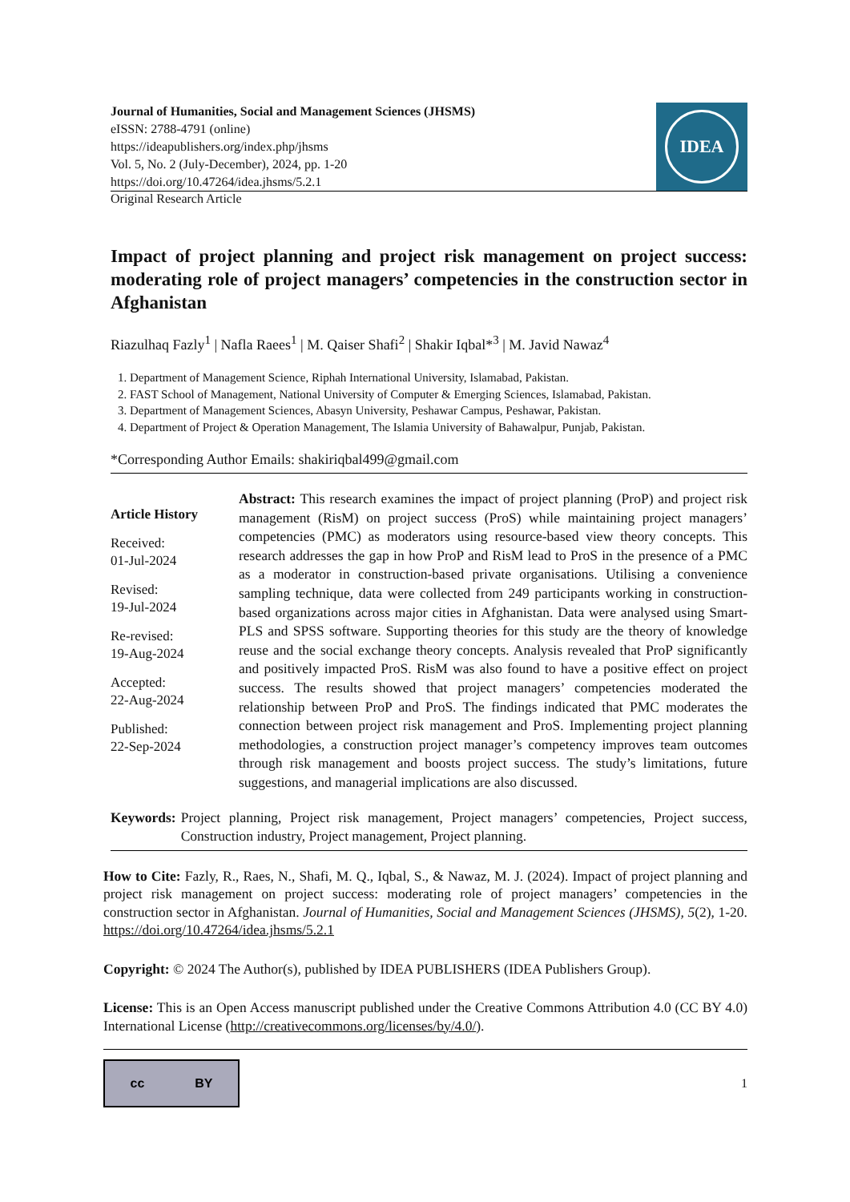Journal of Humanities, Social and Management Sciences (JHSMS)
eISSN: 2788-4791 (online)
https://ideapublishers.org/index.php/jhsms
Vol. 5, No. 2 (July-December), 2024, pp. 1-20
https://doi.org/10.47264/idea.jhsms/5.2.1
IDEA
Original Research Article
Impact of project planning and project risk management on project success: moderating role of project managers’ competencies in the construction sector in Afghanistan
Riazulhaq Fazly<sup>1</sup> | Nafla Raees<sup>1</sup> | M. Qaiser Shafi<sup>2</sup> | Shakir Iqbal*<sup>3</sup> | M. Javid Nawaz<sup>4</sup>
1. Department of Management Science, Riphah International University, Islamabad, Pakistan.
2. FAST School of Management, National University of Computer & Emerging Sciences, Islamabad, Pakistan.
3. Department of Management Sciences, Abasyn University, Peshawar Campus, Peshawar, Pakistan.
4. Department of Project & Operation Management, The Islamia University of Bahawalpur, Punjab, Pakistan.
*Corresponding Author Emails: shakiriqbal499@gmail.com
Article History
Received:
01-Jul-2024
Revised:
19-Jul-2024
Re-revised:
19-Aug-2024
Accepted:
22-Aug-2024
Published:
22-Sep-2024
Abstract: This research examines the impact of project planning (ProP) and project risk management (RisM) on project success (ProS) while maintaining project managers’ competencies (PMC) as moderators using resource-based view theory concepts. This research addresses the gap in how ProP and RisM lead to ProS in the presence of a PMC as a moderator in construction-based private organisations. Utilising a convenience sampling technique, data were collected from 249 participants working in construction-based organizations across major cities in Afghanistan. Data were analysed using Smart-PLS and SPSS software. Supporting theories for this study are the theory of knowledge reuse and the social exchange theory concepts. Analysis revealed that ProP significantly and positively impacted ProS. RisM was also found to have a positive effect on project success. The results showed that project managers’ competencies moderated the relationship between ProP and ProS. The findings indicated that PMC moderates the connection between project risk management and ProS. Implementing project planning methodologies, a construction project manager’s competency improves team outcomes through risk management and boosts project success. The study’s limitations, future suggestions, and managerial implications are also discussed.
Keywords: Project planning, Project risk management, Project managers’ competencies, Project success, Construction industry, Project management, Project planning.
How to Cite: Fazly, R., Raes, N., Shafi, M. Q., Iqbal, S., & Nawaz, M. J. (2024). Impact of project planning and project risk management on project success: moderating role of project managers’ competencies in the construction sector in Afghanistan. Journal of Humanities, Social and Management Sciences (JHSMS), 5(2), 1-20. https://doi.org/10.47264/idea.jhsms/5.2.1
Copyright: © 2024 The Author(s), published by IDEA PUBLISHERS (IDEA Publishers Group).
License: This is an Open Access manuscript published under the Creative Commons Attribution 4.0 (CC BY 4.0) International License (http://creativecommons.org/licenses/by/4.0/).
cc BY
1